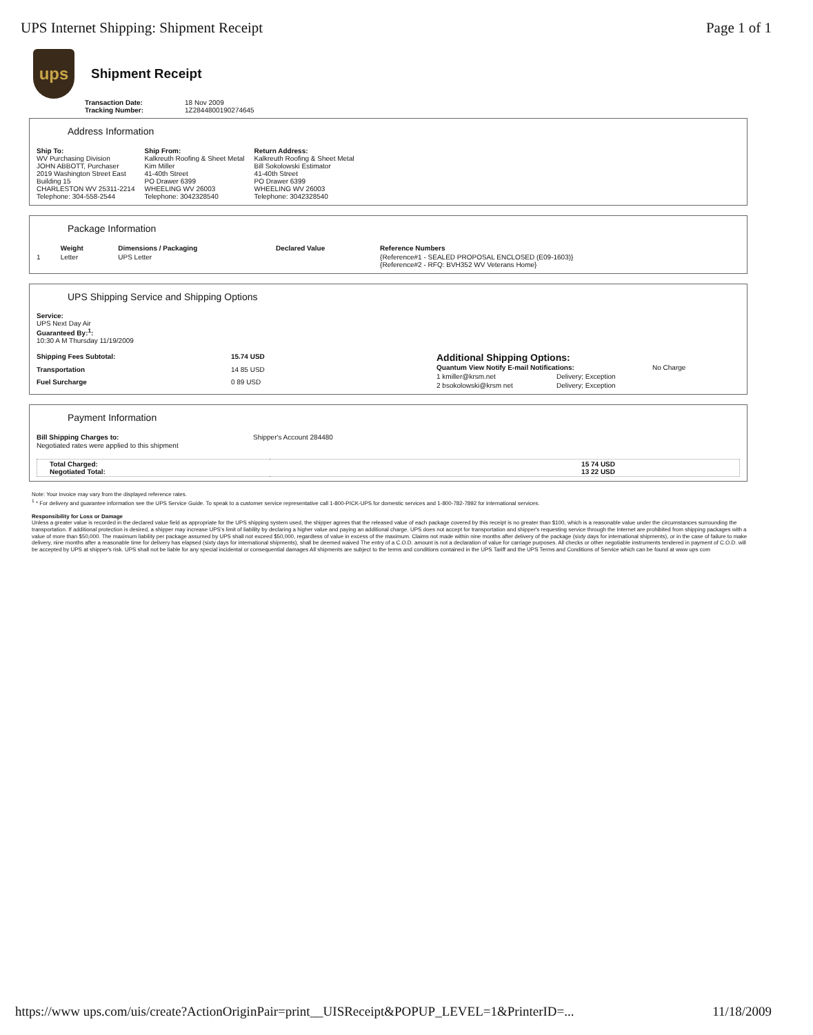UPS Internet Shipping: Shipment Receipt Page 1 of 1
ups
Shipment Receipt
| Transaction Date: | 18 Nov 2009 |
| Tracking Number: | 1Z2844800190274645 |
Address Information
| Ship To: WV Purchasing Division JOHN ABBOTT, Purchaser 2019 Washington Street East Building 15 CHARLESTON WV 25311-2214 Telephone: 304-558-2544 | Ship From: Kalkreuth Roofing & Sheet Metal Kim Miller 41-40th Street PO Drawer 6399 WHEELING WV 26003 Telephone: 3042328540 | Return Address: Kalkreuth Roofing & Sheet Metal Bill Sokolowski Estimator 41-40th Street PO Drawer 6399 WHEELING WV 26003 Telephone: 3042328540 |
Package Information
| | Weight | Dimensions / Packaging | Declared Value | Reference Numbers |
| --- | --- | --- | --- | --- |
| 1 | Letter | UPS Letter | | {Reference#1 - SEALED PROPOSAL ENCLOSED (E09-1603)} {Reference#2 - RFQ: BVH352 WV Veterans Home} |
UPS Shipping Service and Shipping Options
Service:
UPS Next Day Air
Guaranteed By:<sup>1</sup>:
10:30 A M Thursday 11/19/2009
| Shipping Fees Subtotal: | 15.74 USD |
| Transportation | 14 85 USD |
| Fuel Surcharge | 0 89 USD |
Additional Shipping Options:
| Quantum View Notify E-mail Notifications: | | No Charge |
| 1 kmiller@krsm.net | Delivery; Exception | |
| 2 bsokolowski@krsm net | Delivery; Exception | |
Payment Information
| Bill Shipping Charges to: | Shipper's Account 284480 |
Negotiated rates were applied to this shipment
| Total Charged: Negotiated Total: | 15 74 USD 13 22 USD |
Note: Your invoice may vary from the displayed reference rates.
<sup>1</sup> * For delivery and guarantee information see the UPS Service Guide. To speak to a customer service representative call 1-800-PICK-UPS for domestic services and 1-800-782-7892 for international services.
Responsibility for Loss or Damage
Unless a greater value is recorded in the declared value field as appropriate for the UPS shipping system used, the shipper agrees that the released value of each package covered by this receipt is no greater than $100, which is a reasonable value under the circumstances surrounding the transportation. If additional protection is desired, a shipper may increase UPS's limit of liability by declaring a higher value and paying an additional charge. UPS does not accept for transportation and shipper's requesting service through the Internet are prohibited from shipping packages with a value of more than $50,000. The maximum liability per package assumed by UPS shall not exceed $50,000, regardless of value in excess of the maximum. Claims not made within nine months after delivery of the package (sixty days for international shipments), or in the case of failure to make delivery, nine months after a reasonable time for delivery has elapsed (sixty days for international shipments), shall be deemed waived The entry of a C.O.D. amount is not a declaration of value for carriage purposes. All checks or other negotiable instruments tendered in payment of C.O.D. will be accepted by UPS at shipper's risk. UPS shall not be liable for any special incidental or consequential damages All shipments are subject to the terms and conditions contained in the UPS Tariff and the UPS Terms and Conditions of Service which can be found at www ups com
https://www ups.com/uis/create?ActionOriginPair=print__UISReceipt&POPUP_LEVEL=1&PrinterID=... 11/18/2009